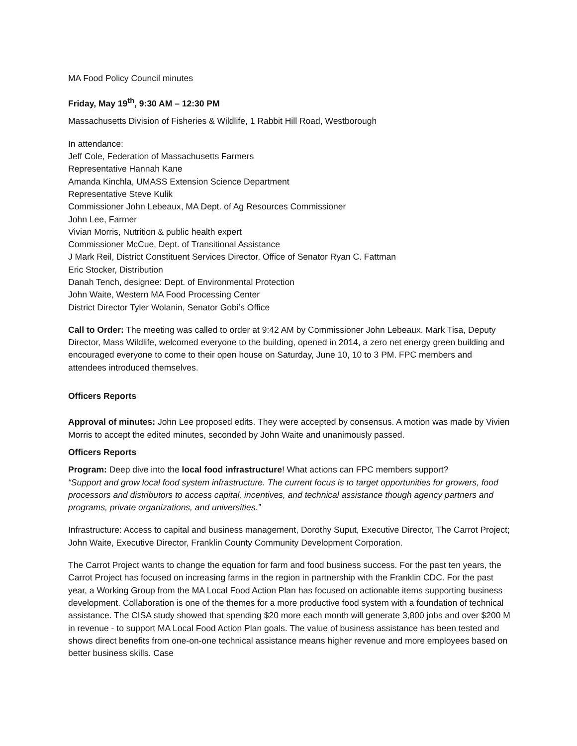MA Food Policy Council minutes
Friday, May 19<sup>th</sup>, 9:30 AM – 12:30 PM
Massachusetts Division of Fisheries & Wildlife, 1 Rabbit Hill Road, Westborough
In attendance:
Jeff Cole, Federation of Massachusetts Farmers
Representative Hannah Kane
Amanda Kinchla, UMASS Extension Science Department
Representative Steve Kulik
Commissioner John Lebeaux, MA Dept. of Ag Resources Commissioner
John Lee, Farmer
Vivian Morris, Nutrition & public health expert
Commissioner McCue, Dept. of Transitional Assistance
J Mark Reil, District Constituent Services Director, Office of Senator Ryan C. Fattman
Eric Stocker, Distribution
Danah Tench, designee: Dept. of Environmental Protection
John Waite, Western MA Food Processing Center
District Director Tyler Wolanin, Senator Gobi’s Office
Call to Order: The meeting was called to order at 9:42 AM by Commissioner John Lebeaux. Mark Tisa, Deputy Director, Mass Wildlife, welcomed everyone to the building, opened in 2014, a zero net energy green building and encouraged everyone to come to their open house on Saturday, June 10, 10 to 3 PM. FPC members and attendees introduced themselves.
Officers Reports
Approval of minutes: John Lee proposed edits. They were accepted by consensus. A motion was made by Vivien Morris to accept the edited minutes, seconded by John Waite and unanimously passed.
Officers Reports
Program: Deep dive into the local food infrastructure! What actions can FPC members support?
“Support and grow local food system infrastructure. The current focus is to target opportunities for growers, food processors and distributors to access capital, incentives, and technical assistance though agency partners and programs, private organizations, and universities.”
Infrastructure: Access to capital and business management, Dorothy Suput, Executive Director, The Carrot Project; John Waite, Executive Director, Franklin County Community Development Corporation.
The Carrot Project wants to change the equation for farm and food business success. For the past ten years, the Carrot Project has focused on increasing farms in the region in partnership with the Franklin CDC. For the past year, a Working Group from the MA Local Food Action Plan has focused on actionable items supporting business development. Collaboration is one of the themes for a more productive food system with a foundation of technical assistance. The CISA study showed that spending $20 more each month will generate 3,800 jobs and over $200 M in revenue - to support MA Local Food Action Plan goals. The value of business assistance has been tested and shows direct benefits from one-on-one technical assistance means higher revenue and more employees based on better business skills. Case